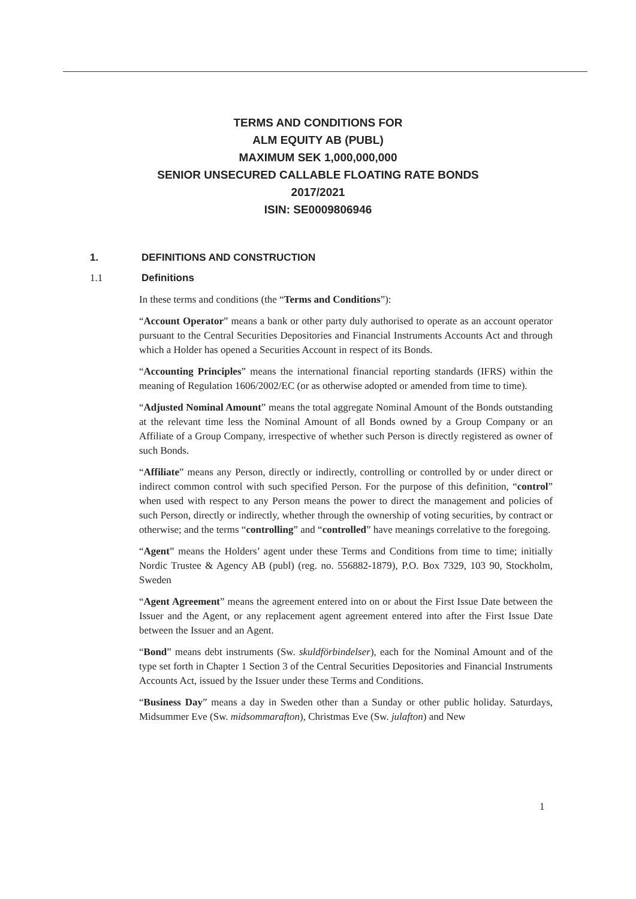TERMS AND CONDITIONS FOR
ALM EQUITY AB (PUBL)
MAXIMUM SEK 1,000,000,000
SENIOR UNSECURED CALLABLE FLOATING RATE BONDS
2017/2021
ISIN: SE0009806946
1. DEFINITIONS AND CONSTRUCTION
1.1 Definitions
In these terms and conditions (the “Terms and Conditions”):
“Account Operator” means a bank or other party duly authorised to operate as an account operator pursuant to the Central Securities Depositories and Financial Instruments Accounts Act and through which a Holder has opened a Securities Account in respect of its Bonds.
“Accounting Principles” means the international financial reporting standards (IFRS) within the meaning of Regulation 1606/2002/EC (or as otherwise adopted or amended from time to time).
“Adjusted Nominal Amount” means the total aggregate Nominal Amount of the Bonds outstanding at the relevant time less the Nominal Amount of all Bonds owned by a Group Company or an Affiliate of a Group Company, irrespective of whether such Person is directly registered as owner of such Bonds.
“Affiliate” means any Person, directly or indirectly, controlling or controlled by or under direct or indirect common control with such specified Person. For the purpose of this definition, “control” when used with respect to any Person means the power to direct the management and policies of such Person, directly or indirectly, whether through the ownership of voting securities, by contract or otherwise; and the terms “controlling” and “controlled” have meanings correlative to the foregoing.
“Agent” means the Holders’ agent under these Terms and Conditions from time to time; initially Nordic Trustee & Agency AB (publ) (reg. no. 556882-1879), P.O. Box 7329, 103 90, Stockholm, Sweden
“Agent Agreement” means the agreement entered into on or about the First Issue Date between the Issuer and the Agent, or any replacement agent agreement entered into after the First Issue Date between the Issuer and an Agent.
“Bond” means debt instruments (Sw. skuldförbindelser), each for the Nominal Amount and of the type set forth in Chapter 1 Section 3 of the Central Securities Depositories and Financial Instruments Accounts Act, issued by the Issuer under these Terms and Conditions.
“Business Day” means a day in Sweden other than a Sunday or other public holiday. Saturdays, Midsummer Eve (Sw. midsommarafton), Christmas Eve (Sw. julafton) and New
1